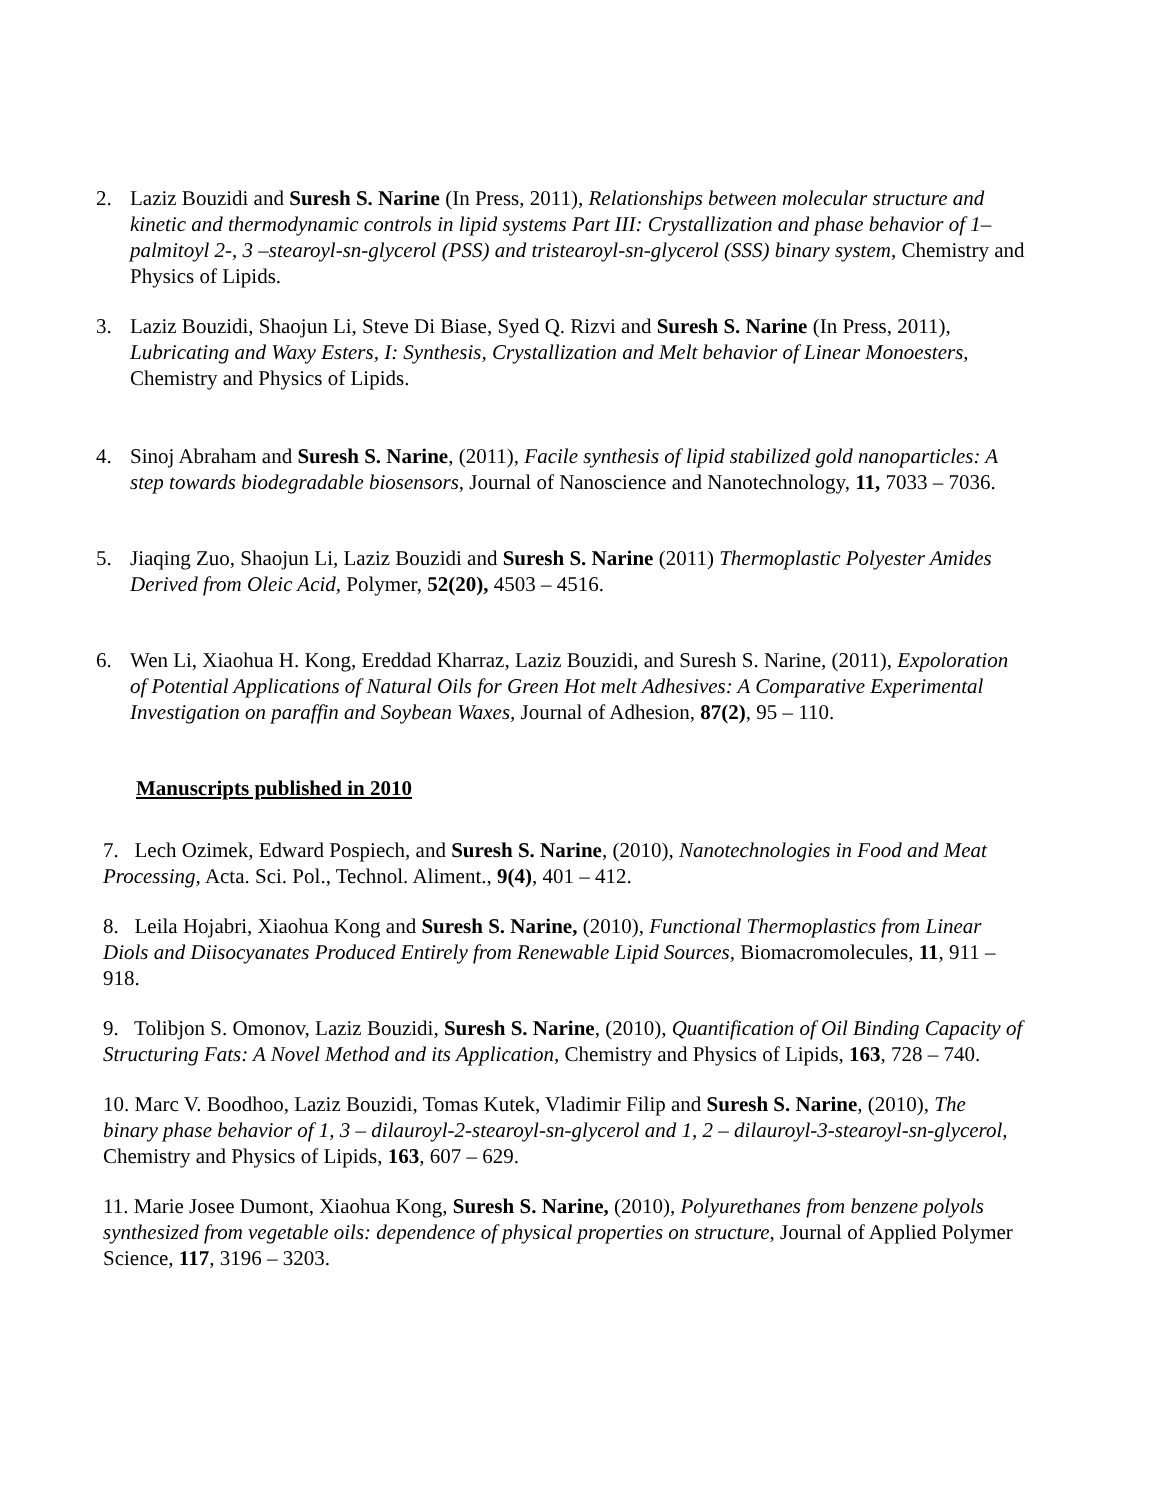2. Laziz Bouzidi and Suresh S. Narine (In Press, 2011), Relationships between molecular structure and kinetic and thermodynamic controls in lipid systems Part III: Crystallization and phase behavior of 1– palmitoyl 2-, 3 –stearoyl-sn-glycerol (PSS) and tristearoyl-sn-glycerol (SSS) binary system, Chemistry and Physics of Lipids.
3. Laziz Bouzidi, Shaojun Li, Steve Di Biase, Syed Q. Rizvi and Suresh S. Narine (In Press, 2011), Lubricating and Waxy Esters, I: Synthesis, Crystallization and Melt behavior of Linear Monoesters, Chemistry and Physics of Lipids.
4. Sinoj Abraham and Suresh S. Narine, (2011), Facile synthesis of lipid stabilized gold nanoparticles: A step towards biodegradable biosensors, Journal of Nanoscience and Nanotechnology, 11, 7033 – 7036.
5. Jiaqing Zuo, Shaojun Li, Laziz Bouzidi and Suresh S. Narine (2011) Thermoplastic Polyester Amides Derived from Oleic Acid, Polymer, 52(20), 4503 – 4516.
6. Wen Li, Xiaohua H. Kong, Ereddad Kharraz, Laziz Bouzidi, and Suresh S. Narine, (2011), Expoloration of Potential Applications of Natural Oils for Green Hot melt Adhesives: A Comparative Experimental Investigation on paraffin and Soybean Waxes, Journal of Adhesion, 87(2), 95 – 110.
Manuscripts published in 2010
7. Lech Ozimek, Edward Pospiech, and Suresh S. Narine, (2010), Nanotechnologies in Food and Meat Processing, Acta. Sci. Pol., Technol. Aliment., 9(4), 401 – 412.
8. Leila Hojabri, Xiaohua Kong and Suresh S. Narine, (2010), Functional Thermoplastics from Linear Diols and Diisocyanates Produced Entirely from Renewable Lipid Sources, Biomacromolecules, 11, 911 – 918.
9. Tolibjon S. Omonov, Laziz Bouzidi, Suresh S. Narine, (2010), Quantification of Oil Binding Capacity of Structuring Fats: A Novel Method and its Application, Chemistry and Physics of Lipids, 163, 728 – 740.
10. Marc V. Boodhoo, Laziz Bouzidi, Tomas Kutek, Vladimir Filip and Suresh S. Narine, (2010), The binary phase behavior of 1, 3 – dilauroyl-2-stearoyl-sn-glycerol and 1, 2 – dilauroyl-3-stearoyl-sn-glycerol, Chemistry and Physics of Lipids, 163, 607 – 629.
11. Marie Josee Dumont, Xiaohua Kong, Suresh S. Narine, (2010), Polyurethanes from benzene polyols synthesized from vegetable oils: dependence of physical properties on structure, Journal of Applied Polymer Science, 117, 3196 – 3203.